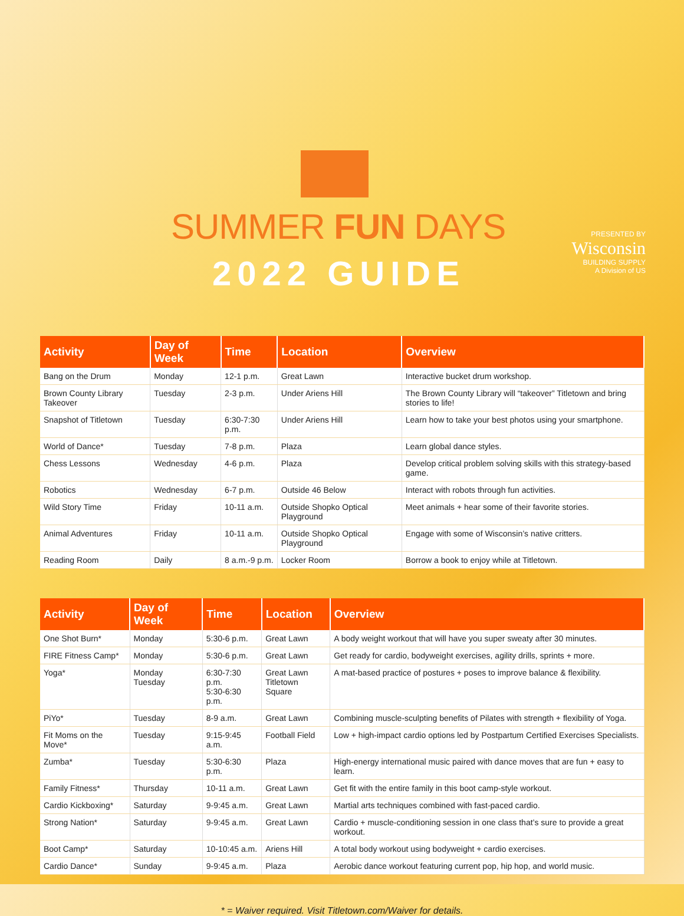SUMMER FUN DAYS
2022 GUIDE
PRESENTED BY
Wisconsin
BUILDING SUPPLY
A Division of US
| Activity | Day of Week | Time | Location | Overview |
| --- | --- | --- | --- | --- |
| Bang on the Drum | Monday | 12-1 p.m. | Great Lawn | Interactive bucket drum workshop. |
| Brown County Library Takeover | Tuesday | 2-3 p.m. | Under Ariens Hill | The Brown County Library will “takeover” Titletown and bring stories to life! |
| Snapshot of Titletown | Tuesday | 6:30-7:30 p.m. | Under Ariens Hill | Learn how to take your best photos using your smartphone. |
| World of Dance* | Tuesday | 7-8 p.m. | Plaza | Learn global dance styles. |
| Chess Lessons | Wednesday | 4-6 p.m. | Plaza | Develop critical problem solving skills with this strategy-based game. |
| Robotics | Wednesday | 6-7 p.m. | Outside 46 Below | Interact with robots through fun activities. |
| Wild Story Time | Friday | 10-11 a.m. | Outside Shopko Optical Playground | Meet animals + hear some of their favorite stories. |
| Animal Adventures | Friday | 10-11 a.m. | Outside Shopko Optical Playground | Engage with some of Wisconsin’s native critters. |
| Reading Room | Daily | 8 a.m.-9 p.m. | Locker Room | Borrow a book to enjoy while at Titletown. |
| Activity | Day of Week | Time | Location | Overview |
| --- | --- | --- | --- | --- |
| One Shot Burn* | Monday | 5:30-6 p.m. | Great Lawn | A body weight workout that will have you super sweaty after 30 minutes. |
| FIRE Fitness Camp* | Monday | 5:30-6 p.m. | Great Lawn | Get ready for cardio, bodyweight exercises, agility drills, sprints + more. |
| Yoga* | Monday Tuesday | 6:30-7:30 p.m. 5:30-6:30 p.m. | Great Lawn Titletown Square | A mat-based practice of postures + poses to improve balance & flexibility. |
| PiYo* | Tuesday | 8-9 a.m. | Great Lawn | Combining muscle-sculpting benefits of Pilates with strength + flexibility of Yoga. |
| Fit Moms on the Move* | Tuesday | 9:15-9:45 a.m. | Football Field | Low + high-impact cardio options led by Postpartum Certified Exercises Specialists. |
| Zumba* | Tuesday | 5:30-6:30 p.m. | Plaza | High-energy international music paired with dance moves that are fun + easy to learn. |
| Family Fitness* | Thursday | 10-11 a.m. | Great Lawn | Get fit with the entire family in this boot camp-style workout. |
| Cardio Kickboxing* | Saturday | 9-9:45 a.m. | Great Lawn | Martial arts techniques combined with fast-paced cardio. |
| Strong Nation* | Saturday | 9-9:45 a.m. | Great Lawn | Cardio + muscle-conditioning session in one class that’s sure to provide a great workout. |
| Boot Camp* | Saturday | 10-10:45 a.m. | Ariens Hill | A total body workout using bodyweight + cardio exercises. |
| Cardio Dance* | Sunday | 9-9:45 a.m. | Plaza | Aerobic dance workout featuring current pop, hip hop, and world music. |
* = Waiver required. Visit Titletown.com/Waiver for details.